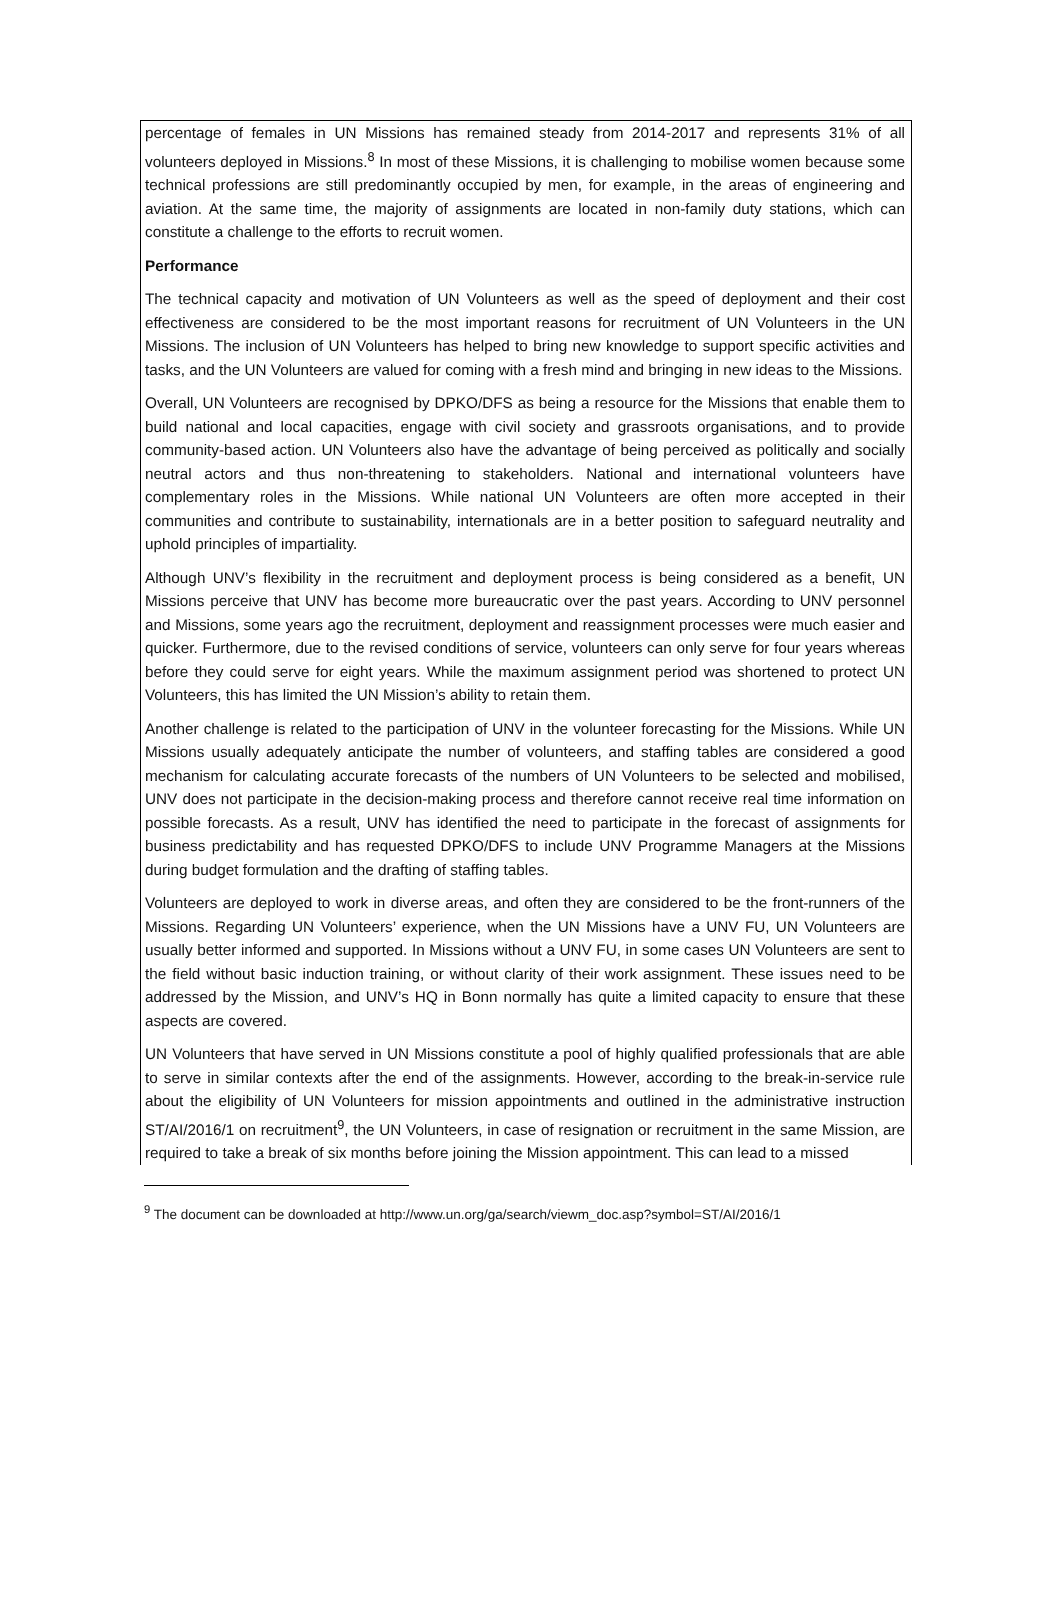percentage of females in UN Missions has remained steady from 2014-2017 and represents 31% of all volunteers deployed in Missions.<sup>8</sup> In most of these Missions, it is challenging to mobilise women because some technical professions are still predominantly occupied by men, for example, in the areas of engineering and aviation. At the same time, the majority of assignments are located in non-family duty stations, which can constitute a challenge to the efforts to recruit women.
Performance
The technical capacity and motivation of UN Volunteers as well as the speed of deployment and their cost effectiveness are considered to be the most important reasons for recruitment of UN Volunteers in the UN Missions. The inclusion of UN Volunteers has helped to bring new knowledge to support specific activities and tasks, and the UN Volunteers are valued for coming with a fresh mind and bringing in new ideas to the Missions.
Overall, UN Volunteers are recognised by DPKO/DFS as being a resource for the Missions that enable them to build national and local capacities, engage with civil society and grassroots organisations, and to provide community-based action. UN Volunteers also have the advantage of being perceived as politically and socially neutral actors and thus non-threatening to stakeholders. National and international volunteers have complementary roles in the Missions. While national UN Volunteers are often more accepted in their communities and contribute to sustainability, internationals are in a better position to safeguard neutrality and uphold principles of impartiality.
Although UNV’s flexibility in the recruitment and deployment process is being considered as a benefit, UN Missions perceive that UNV has become more bureaucratic over the past years. According to UNV personnel and Missions, some years ago the recruitment, deployment and reassignment processes were much easier and quicker. Furthermore, due to the revised conditions of service, volunteers can only serve for four years whereas before they could serve for eight years. While the maximum assignment period was shortened to protect UN Volunteers, this has limited the UN Mission’s ability to retain them.
Another challenge is related to the participation of UNV in the volunteer forecasting for the Missions. While UN Missions usually adequately anticipate the number of volunteers, and staffing tables are considered a good mechanism for calculating accurate forecasts of the numbers of UN Volunteers to be selected and mobilised, UNV does not participate in the decision-making process and therefore cannot receive real time information on possible forecasts. As a result, UNV has identified the need to participate in the forecast of assignments for business predictability and has requested DPKO/DFS to include UNV Programme Managers at the Missions during budget formulation and the drafting of staffing tables.
Volunteers are deployed to work in diverse areas, and often they are considered to be the front-runners of the Missions. Regarding UN Volunteers’ experience, when the UN Missions have a UNV FU, UN Volunteers are usually better informed and supported. In Missions without a UNV FU, in some cases UN Volunteers are sent to the field without basic induction training, or without clarity of their work assignment. These issues need to be addressed by the Mission, and UNV’s HQ in Bonn normally has quite a limited capacity to ensure that these aspects are covered.
UN Volunteers that have served in UN Missions constitute a pool of highly qualified professionals that are able to serve in similar contexts after the end of the assignments. However, according to the break-in-service rule about the eligibility of UN Volunteers for mission appointments and outlined in the administrative instruction ST/AI/2016/1 on recruitment<sup>9</sup>, the UN Volunteers, in case of resignation or recruitment in the same Mission, are required to take a break of six months before joining the Mission appointment. This can lead to a missed
<sup>9</sup> The document can be downloaded at http://www.un.org/ga/search/viewm_doc.asp?symbol=ST/AI/2016/1